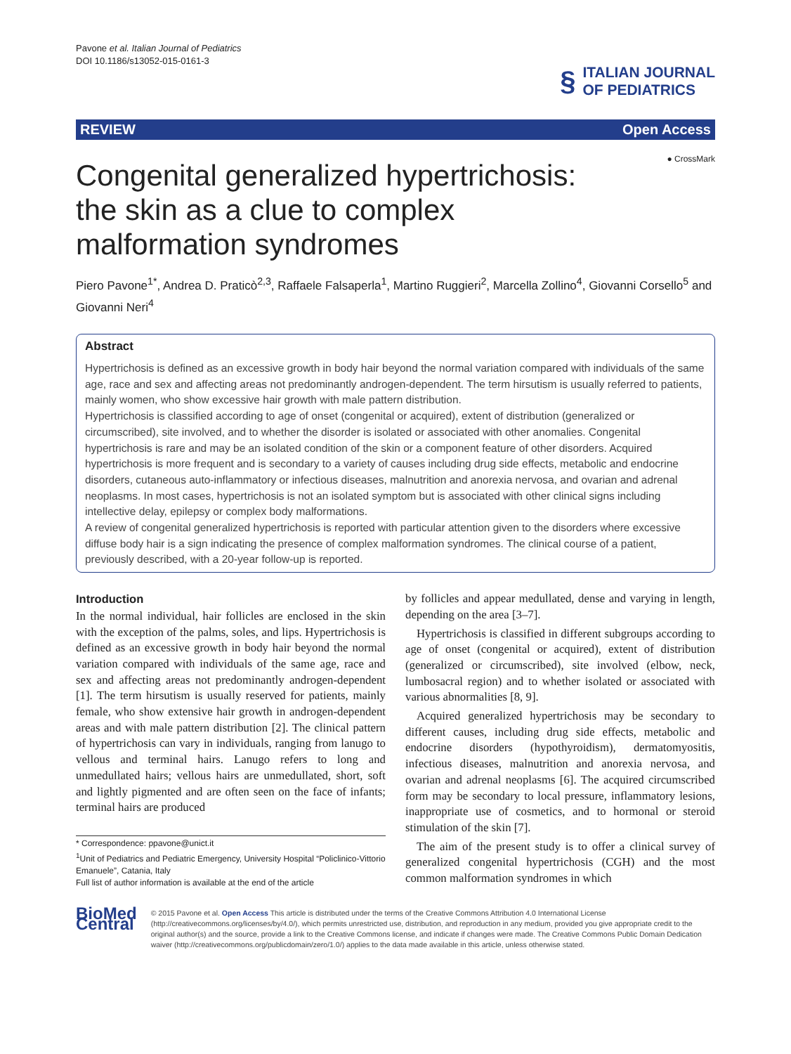Pavone et al. Italian Journal of Pediatrics
DOI 10.1186/s13052-015-0161-3
§
ITALIAN JOURNAL
OF PEDIATRICS
REVIEW Open Access
Congenital generalized hypertrichosis: the skin as a clue to complex malformation syndromes
● CrossMark
Piero Pavone<sup>1*</sup>, Andrea D. Praticò<sup>2,3</sup>, Raffaele Falsaperla<sup>1</sup>, Martino Ruggieri<sup>2</sup>, Marcella Zollino<sup>4</sup>, Giovanni Corsello<sup>5</sup> and Giovanni Neri<sup>4</sup>
Abstract
Hypertrichosis is defined as an excessive growth in body hair beyond the normal variation compared with individuals of the same age, race and sex and affecting areas not predominantly androgen-dependent. The term hirsutism is usually referred to patients, mainly women, who show excessive hair growth with male pattern distribution.
Hypertrichosis is classified according to age of onset (congenital or acquired), extent of distribution (generalized or circumscribed), site involved, and to whether the disorder is isolated or associated with other anomalies. Congenital hypertrichosis is rare and may be an isolated condition of the skin or a component feature of other disorders. Acquired hypertrichosis is more frequent and is secondary to a variety of causes including drug side effects, metabolic and endocrine disorders, cutaneous auto-inflammatory or infectious diseases, malnutrition and anorexia nervosa, and ovarian and adrenal neoplasms. In most cases, hypertrichosis is not an isolated symptom but is associated with other clinical signs including intellective delay, epilepsy or complex body malformations.
A review of congenital generalized hypertrichosis is reported with particular attention given to the disorders where excessive diffuse body hair is a sign indicating the presence of complex malformation syndromes. The clinical course of a patient, previously described, with a 20-year follow-up is reported.
Introduction
In the normal individual, hair follicles are enclosed in the skin with the exception of the palms, soles, and lips. Hypertrichosis is defined as an excessive growth in body hair beyond the normal variation compared with individuals of the same age, race and sex and affecting areas not predominantly androgen-dependent [1]. The term hirsutism is usually reserved for patients, mainly female, who show extensive hair growth in androgen-dependent areas and with male pattern distribution [2]. The clinical pattern of hypertrichosis can vary in individuals, ranging from lanugo to vellous and terminal hairs. Lanugo refers to long and unmedullated hairs; vellous hairs are unmedullated, short, soft and lightly pigmented and are often seen on the face of infants; terminal hairs are produced
* Correspondence: ppavone@unict.it
<sup>1</sup> Unit of Pediatrics and Pediatric Emergency, University Hospital “Policlinico-Vittorio Emanuele”, Catania, Italy
Full list of author information is available at the end of the article
by follicles and appear medullated, dense and varying in length, depending on the area [3–7].
Hypertrichosis is classified in different subgroups according to age of onset (congenital or acquired), extent of distribution (generalized or circumscribed), site involved (elbow, neck, lumbosacral region) and to whether isolated or associated with various abnormalities [8, 9].
Acquired generalized hypertrichosis may be secondary to different causes, including drug side effects, metabolic and endocrine disorders (hypothyroidism), dermatomyositis, infectious diseases, malnutrition and anorexia nervosa, and ovarian and adrenal neoplasms [6]. The acquired circumscribed form may be secondary to local pressure, inflammatory lesions, inappropriate use of cosmetics, and to hormonal or steroid stimulation of the skin [7].
The aim of the present study is to offer a clinical survey of generalized congenital hypertrichosis (CGH) and the most common malformation syndromes in which
BioMed Central
© 2015 Pavone et al. Open Access This article is distributed under the terms of the Creative Commons Attribution 4.0 International License (http://creativecommons.org/licenses/by/4.0/), which permits unrestricted use, distribution, and reproduction in any medium, provided you give appropriate credit to the original author(s) and the source, provide a link to the Creative Commons license, and indicate if changes were made. The Creative Commons Public Domain Dedication waiver (http://creativecommons.org/publicdomain/zero/1.0/) applies to the data made available in this article, unless otherwise stated.